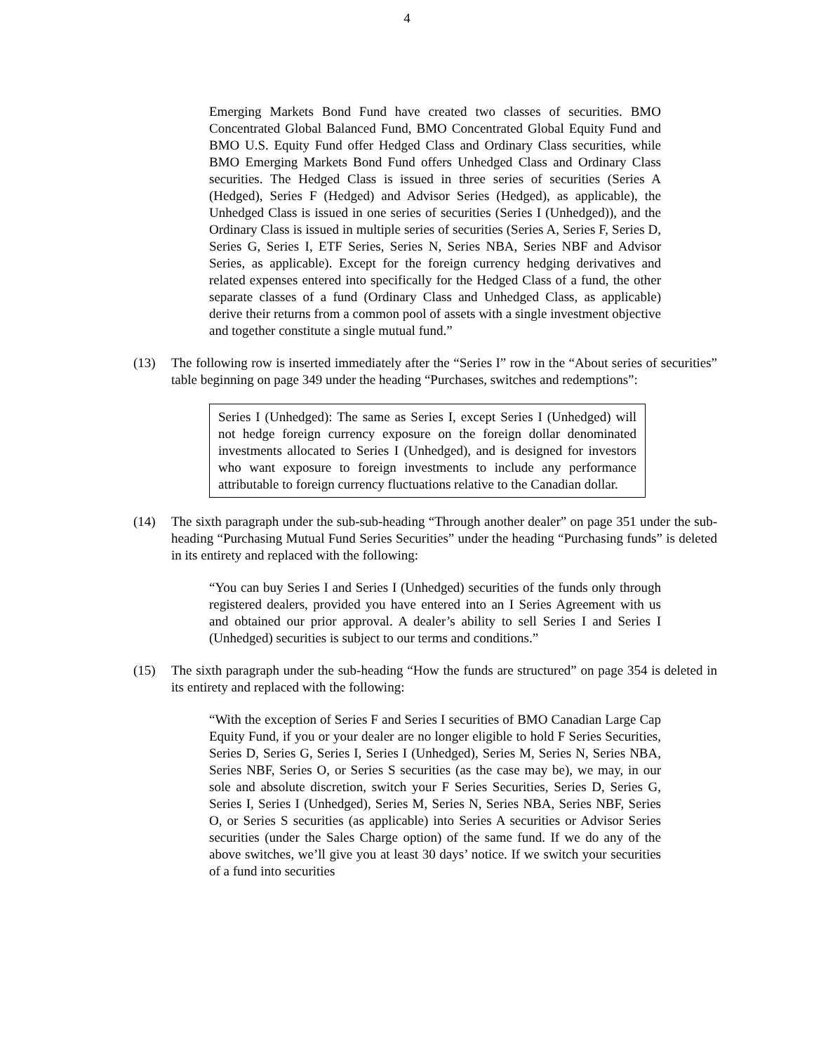4
Emerging Markets Bond Fund have created two classes of securities. BMO Concentrated Global Balanced Fund, BMO Concentrated Global Equity Fund and BMO U.S. Equity Fund offer Hedged Class and Ordinary Class securities, while BMO Emerging Markets Bond Fund offers Unhedged Class and Ordinary Class securities. The Hedged Class is issued in three series of securities (Series A (Hedged), Series F (Hedged) and Advisor Series (Hedged), as applicable), the Unhedged Class is issued in one series of securities (Series I (Unhedged)), and the Ordinary Class is issued in multiple series of securities (Series A, Series F, Series D, Series G, Series I, ETF Series, Series N, Series NBA, Series NBF and Advisor Series, as applicable). Except for the foreign currency hedging derivatives and related expenses entered into specifically for the Hedged Class of a fund, the other separate classes of a fund (Ordinary Class and Unhedged Class, as applicable) derive their returns from a common pool of assets with a single investment objective and together constitute a single mutual fund.”
(13) The following row is inserted immediately after the “Series I” row in the “About series of securities” table beginning on page 349 under the heading “Purchases, switches and redemptions”:
Series I (Unhedged): The same as Series I, except Series I (Unhedged) will not hedge foreign currency exposure on the foreign dollar denominated investments allocated to Series I (Unhedged), and is designed for investors who want exposure to foreign investments to include any performance attributable to foreign currency fluctuations relative to the Canadian dollar.
(14) The sixth paragraph under the sub-sub-heading “Through another dealer” on page 351 under the sub-heading “Purchasing Mutual Fund Series Securities” under the heading “Purchasing funds” is deleted in its entirety and replaced with the following:
“You can buy Series I and Series I (Unhedged) securities of the funds only through registered dealers, provided you have entered into an I Series Agreement with us and obtained our prior approval. A dealer’s ability to sell Series I and Series I (Unhedged) securities is subject to our terms and conditions.”
(15) The sixth paragraph under the sub-heading “How the funds are structured” on page 354 is deleted in its entirety and replaced with the following:
“With the exception of Series F and Series I securities of BMO Canadian Large Cap Equity Fund, if you or your dealer are no longer eligible to hold F Series Securities, Series D, Series G, Series I, Series I (Unhedged), Series M, Series N, Series NBA, Series NBF, Series O, or Series S securities (as the case may be), we may, in our sole and absolute discretion, switch your F Series Securities, Series D, Series G, Series I, Series I (Unhedged), Series M, Series N, Series NBA, Series NBF, Series O, or Series S securities (as applicable) into Series A securities or Advisor Series securities (under the Sales Charge option) of the same fund. If we do any of the above switches, we’ll give you at least 30 days’ notice. If we switch your securities of a fund into securities